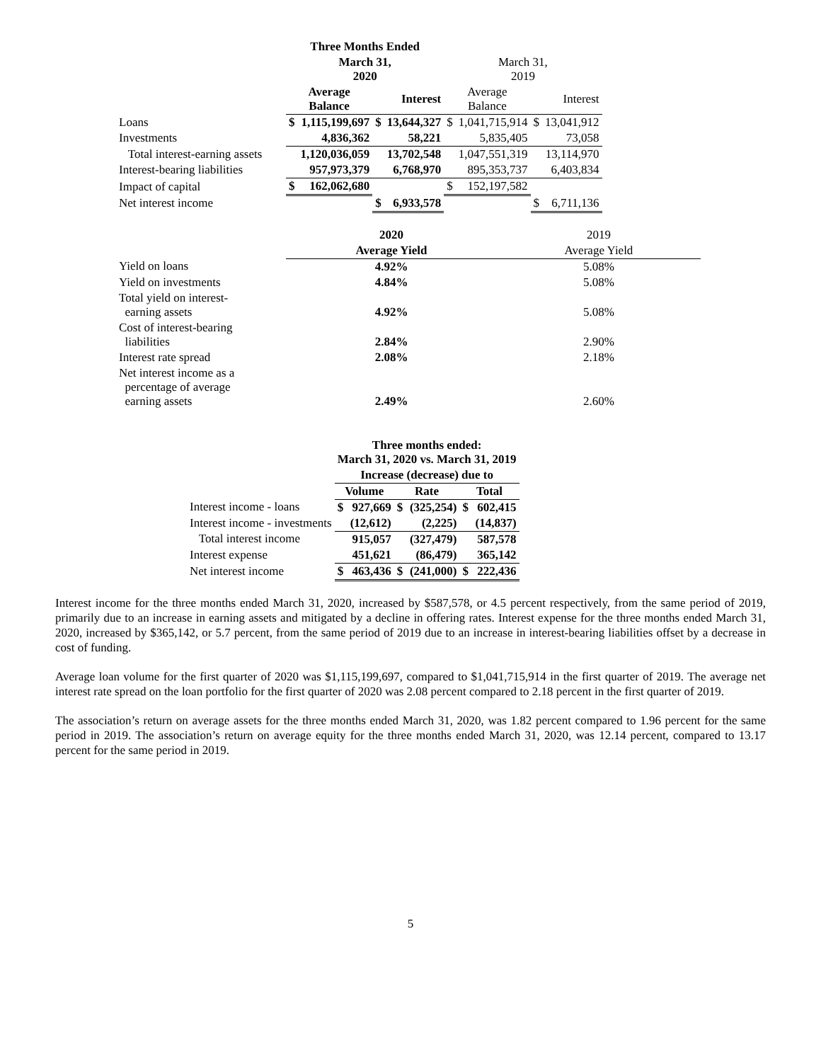| | Three Months Ended | | | | | | | |
| | March 31, 2020 | | | | March 31, 2019 | | | |
| | Average Balance | | Interest | | Average Balance | | Interest | |
| Loans | $ | 1,115,199,697 | $ | 13,644,327 | $ | 1,041,715,914 | $ | 13,041,912 |
| Investments | | 4,836,362 | | 58,221 | | 5,835,405 | | 73,058 |
| Total interest-earning assets | | 1,120,036,059 | | 13,702,548 | | 1,047,551,319 | | 13,114,970 |
| Interest-bearing liabilities | | 957,973,379 | | 6,768,970 | | 895,353,737 | | 6,403,834 |
| Impact of capital | $ | 162,062,680 | | | $ | 152,197,582 | | |
| Net interest income | | | $ | 6,933,578 | | | $ | 6,711,136 |
| | 2020 | 2019 |
| | Average Yield | Average Yield |
| Yield on loans | 4.92% | 5.08% |
| Yield on investments | 4.84% | 5.08% |
| Total yield on interest- earning assets | 4.92% | 5.08% |
| Cost of interest-bearing liabilities | 2.84% | 2.90% |
| Interest rate spread | 2.08% | 2.18% |
| Net interest income as a percentage of average earning assets | 2.49% | 2.60% |
| | Three months ended: March 31, 2020 vs. March 31, 2019 | | | | | |
| | Increase (decrease) due to | | | | | |
| | Volume | | Rate | | Total | |
| Interest income - loans | $ | 927,669 | $ | (325,254) | $ | 602,415 |
| Interest income - investments | | (12,612) | | (2,225) | | (14,837) |
| Total interest income | | 915,057 | | (327,479) | | 587,578 |
| Interest expense | | 451,621 | | (86,479) | | 365,142 |
| Net interest income | $ | 463,436 | $ | (241,000) | $ | 222,436 |
Interest income for the three months ended March 31, 2020, increased by $587,578, or 4.5 percent respectively, from the same period of 2019, primarily due to an increase in earning assets and mitigated by a decline in offering rates. Interest expense for the three months ended March 31, 2020, increased by $365,142, or 5.7 percent, from the same period of 2019 due to an increase in interest-bearing liabilities offset by a decrease in cost of funding.
Average loan volume for the first quarter of 2020 was $1,115,199,697, compared to $1,041,715,914 in the first quarter of 2019. The average net interest rate spread on the loan portfolio for the first quarter of 2020 was 2.08 percent compared to 2.18 percent in the first quarter of 2019.
The association’s return on average assets for the three months ended March 31, 2020, was 1.82 percent compared to 1.96 percent for the same period in 2019. The association’s return on average equity for the three months ended March 31, 2020, was 12.14 percent, compared to 13.17 percent for the same period in 2019.
5